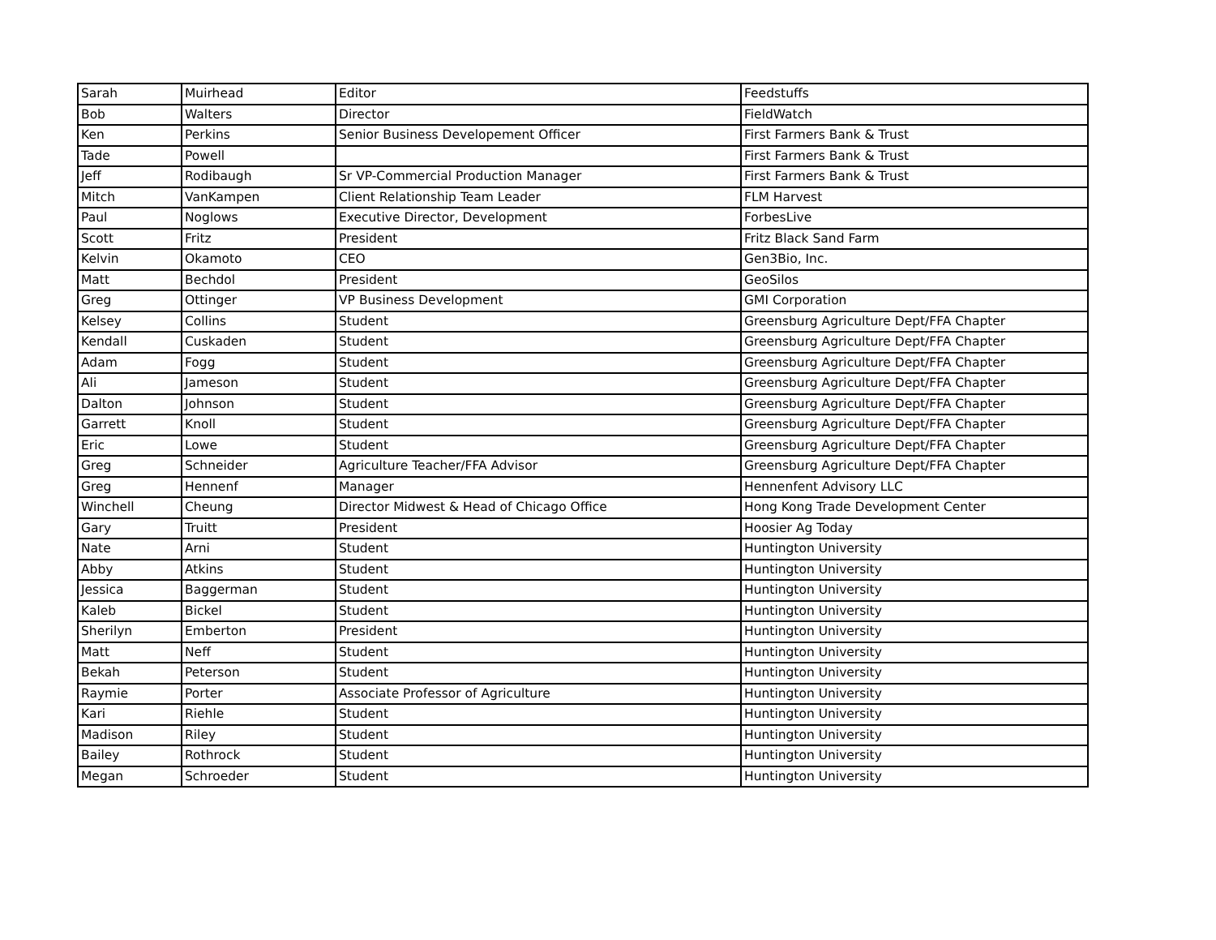| Sarah | Muirhead | Editor | Feedstuffs |
| Bob | Walters | Director | FieldWatch |
| Ken | Perkins | Senior Business Developement Officer | First Farmers Bank & Trust |
| Tade | Powell | | First Farmers Bank & Trust |
| Jeff | Rodibaugh | Sr VP-Commercial Production Manager | First Farmers Bank & Trust |
| Mitch | VanKampen | Client Relationship Team Leader | FLM Harvest |
| Paul | Noglows | Executive Director, Development | ForbesLive |
| Scott | Fritz | President | Fritz Black Sand Farm |
| Kelvin | Okamoto | CEO | Gen3Bio, Inc. |
| Matt | Bechdol | President | GeoSilos |
| Greg | Ottinger | VP Business Development | GMI Corporation |
| Kelsey | Collins | Student | Greensburg Agriculture Dept/FFA Chapter |
| Kendall | Cuskaden | Student | Greensburg Agriculture Dept/FFA Chapter |
| Adam | Fogg | Student | Greensburg Agriculture Dept/FFA Chapter |
| Ali | Jameson | Student | Greensburg Agriculture Dept/FFA Chapter |
| Dalton | Johnson | Student | Greensburg Agriculture Dept/FFA Chapter |
| Garrett | Knoll | Student | Greensburg Agriculture Dept/FFA Chapter |
| Eric | Lowe | Student | Greensburg Agriculture Dept/FFA Chapter |
| Greg | Schneider | Agriculture Teacher/FFA Advisor | Greensburg Agriculture Dept/FFA Chapter |
| Greg | Hennenf | Manager | Hennenfent Advisory LLC |
| Winchell | Cheung | Director Midwest & Head of Chicago Office | Hong Kong Trade Development Center |
| Gary | Truitt | President | Hoosier Ag Today |
| Nate | Arni | Student | Huntington University |
| Abby | Atkins | Student | Huntington University |
| Jessica | Baggerman | Student | Huntington University |
| Kaleb | Bickel | Student | Huntington University |
| Sherilyn | Emberton | President | Huntington University |
| Matt | Neff | Student | Huntington University |
| Bekah | Peterson | Student | Huntington University |
| Raymie | Porter | Associate Professor of Agriculture | Huntington University |
| Kari | Riehle | Student | Huntington University |
| Madison | Riley | Student | Huntington University |
| Bailey | Rothrock | Student | Huntington University |
| Megan | Schroeder | Student | Huntington University |